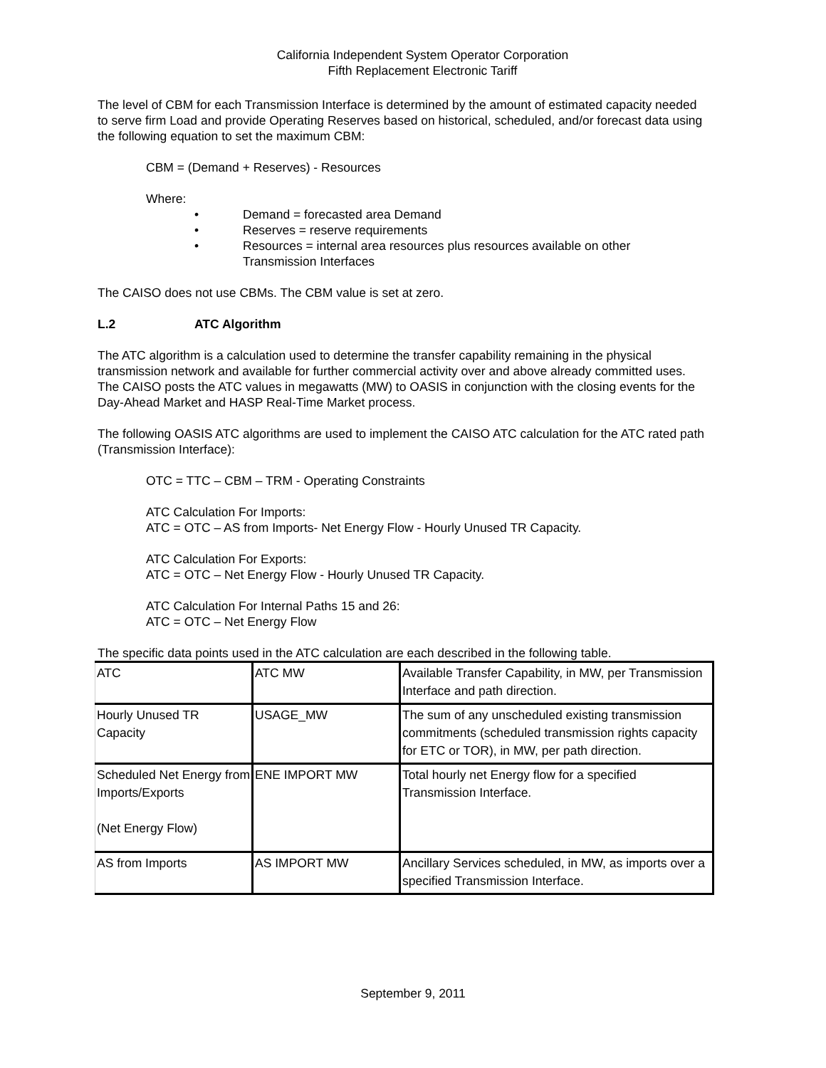California Independent System Operator Corporation
Fifth Replacement Electronic Tariff
The level of CBM for each Transmission Interface is determined by the amount of estimated capacity needed to serve firm Load and provide Operating Reserves based on historical, scheduled, and/or forecast data using the following equation to set the maximum CBM:
CBM = (Demand + Reserves) - Resources
Where:
• Demand = forecasted area Demand
• Reserves = reserve requirements
• Resources = internal area resources plus resources available on other Transmission Interfaces
The CAISO does not use CBMs. The CBM value is set at zero.
L.2 ATC Algorithm
The ATC algorithm is a calculation used to determine the transfer capability remaining in the physical transmission network and available for further commercial activity over and above already committed uses. The CAISO posts the ATC values in megawatts (MW) to OASIS in conjunction with the closing events for the Day-Ahead Market and HASP Real-Time Market process.
The following OASIS ATC algorithms are used to implement the CAISO ATC calculation for the ATC rated path (Transmission Interface):
OTC = TTC – CBM – TRM - Operating Constraints
ATC Calculation For Imports:
ATC = OTC – AS from Imports- Net Energy Flow - Hourly Unused TR Capacity.
ATC Calculation For Exports:
ATC = OTC – Net Energy Flow - Hourly Unused TR Capacity.
ATC Calculation For Internal Paths 15 and 26:
ATC = OTC – Net Energy Flow
The specific data points used in the ATC calculation are each described in the following table.
| ATC | ATC MW | Available Transfer Capability, in MW, per Transmission Interface and path direction. |
| Hourly Unused TR Capacity | USAGE_MW | The sum of any unscheduled existing transmission commitments (scheduled transmission rights capacity for ETC or TOR), in MW, per path direction. |
| Scheduled Net Energy from Imports/Exports (Net Energy Flow) | ENE IMPORT MW | Total hourly net Energy flow for a specified Transmission Interface. |
| AS from Imports | AS IMPORT MW | Ancillary Services scheduled, in MW, as imports over a specified Transmission Interface. |
September 9, 2011